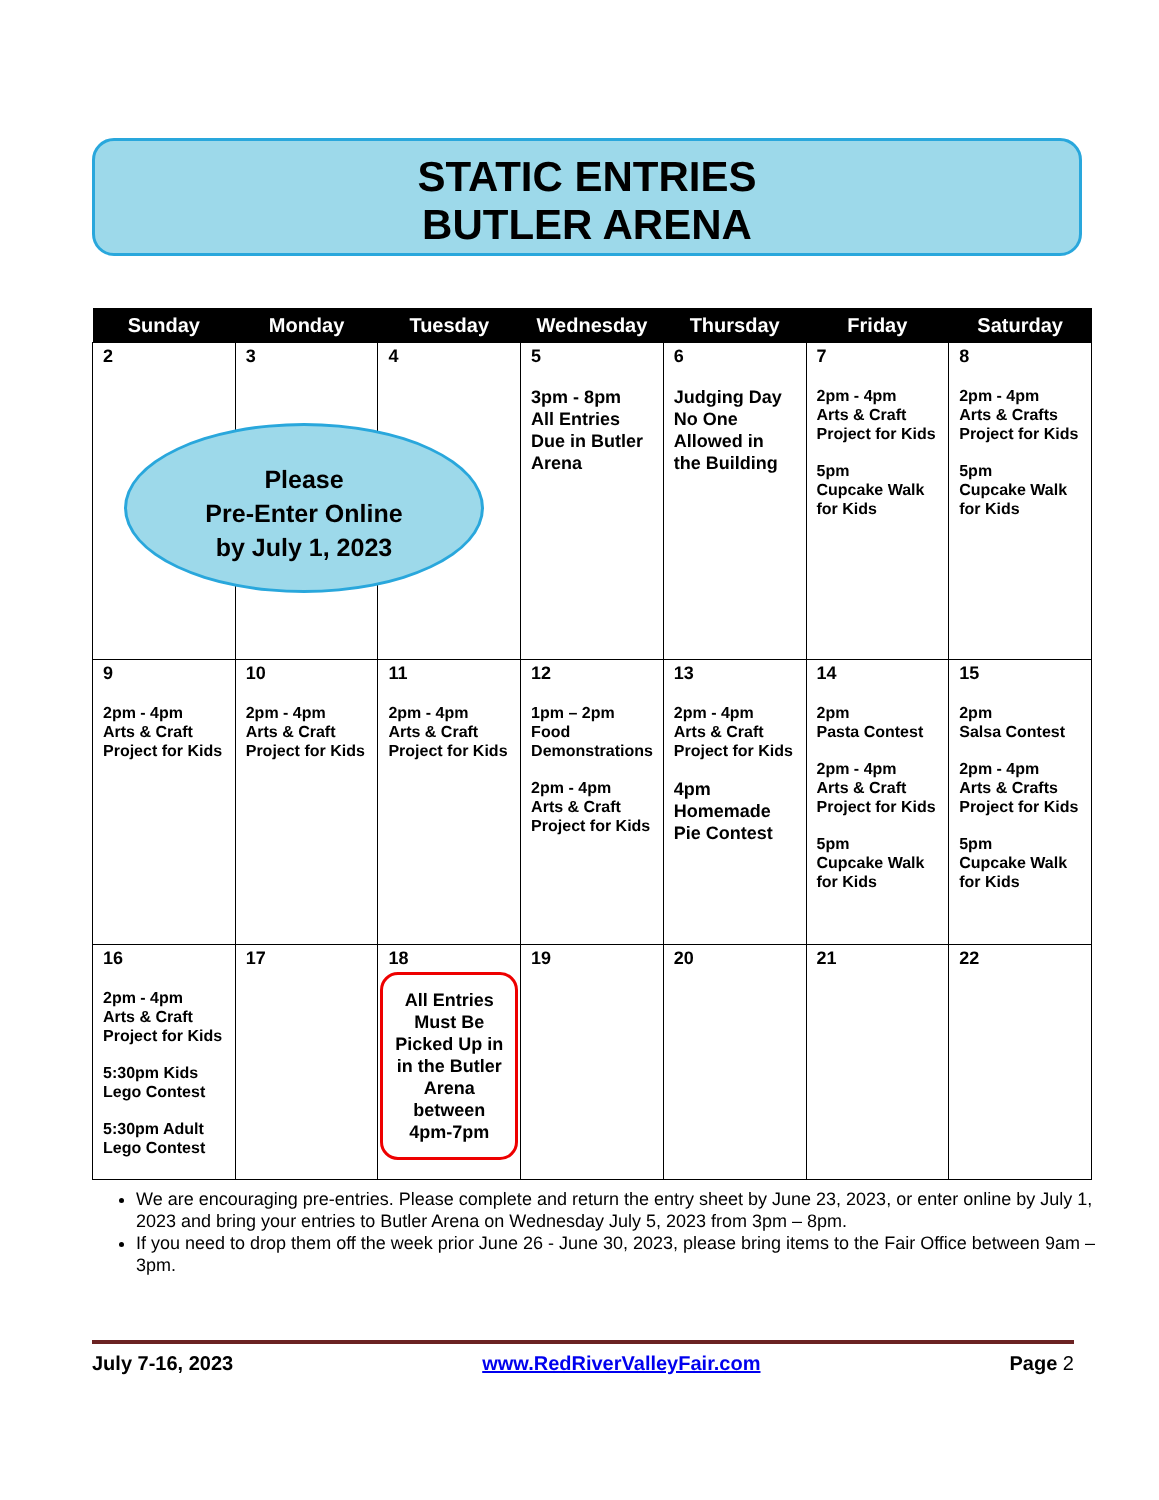STATIC ENTRIES
BUTLER ARENA
| Sunday | Monday | Tuesday | Wednesday | Thursday | Friday | Saturday |
| --- | --- | --- | --- | --- | --- | --- |
| 2 | 3 | 4 | 5 3pm - 8pm All Entries Due in Butler Arena | 6 Judging Day No One Allowed in the Building | 7 2pm - 4pm Arts & Craft Project for Kids 5pm Cupcake Walk for Kids | 8 2pm - 4pm Arts & Crafts Project for Kids 5pm Cupcake Walk for Kids |
| 9 2pm - 4pm Arts & Craft Project for Kids | 10 2pm - 4pm Arts & Craft Project for Kids | 11 2pm - 4pm Arts & Craft Project for Kids | 12 1pm – 2pm Food Demonstrations 2pm - 4pm Arts & Craft Project for Kids | 13 2pm - 4pm Arts & Craft Project for Kids 4pm Homemade Pie Contest | 14 2pm Pasta Contest 2pm - 4pm Arts & Craft Project for Kids 5pm Cupcake Walk for Kids | 15 2pm Salsa Contest 2pm - 4pm Arts & Crafts Project for Kids 5pm Cupcake Walk for Kids |
| 16 2pm - 4pm Arts & Craft Project for Kids 5:30pm Kids Lego Contest 5:30pm Adult Lego Contest | 17 | 18 All Entries Must Be Picked Up in in the Butler Arena between 4pm-7pm | 19 | 20 | 21 | 22 |
Please
Pre-Enter Online
by July 1, 2023
We are encouraging pre-entries. Please complete and return the entry sheet by June 23, 2023, or enter online by July 1, 2023 and bring your entries to Butler Arena on Wednesday July 5, 2023 from 3pm – 8pm.
If you need to drop them off the week prior June 26 - June 30, 2023, please bring items to the Fair Office between 9am – 3pm.
July 7-16, 2023 www.RedRiverValleyFair.com Page 2